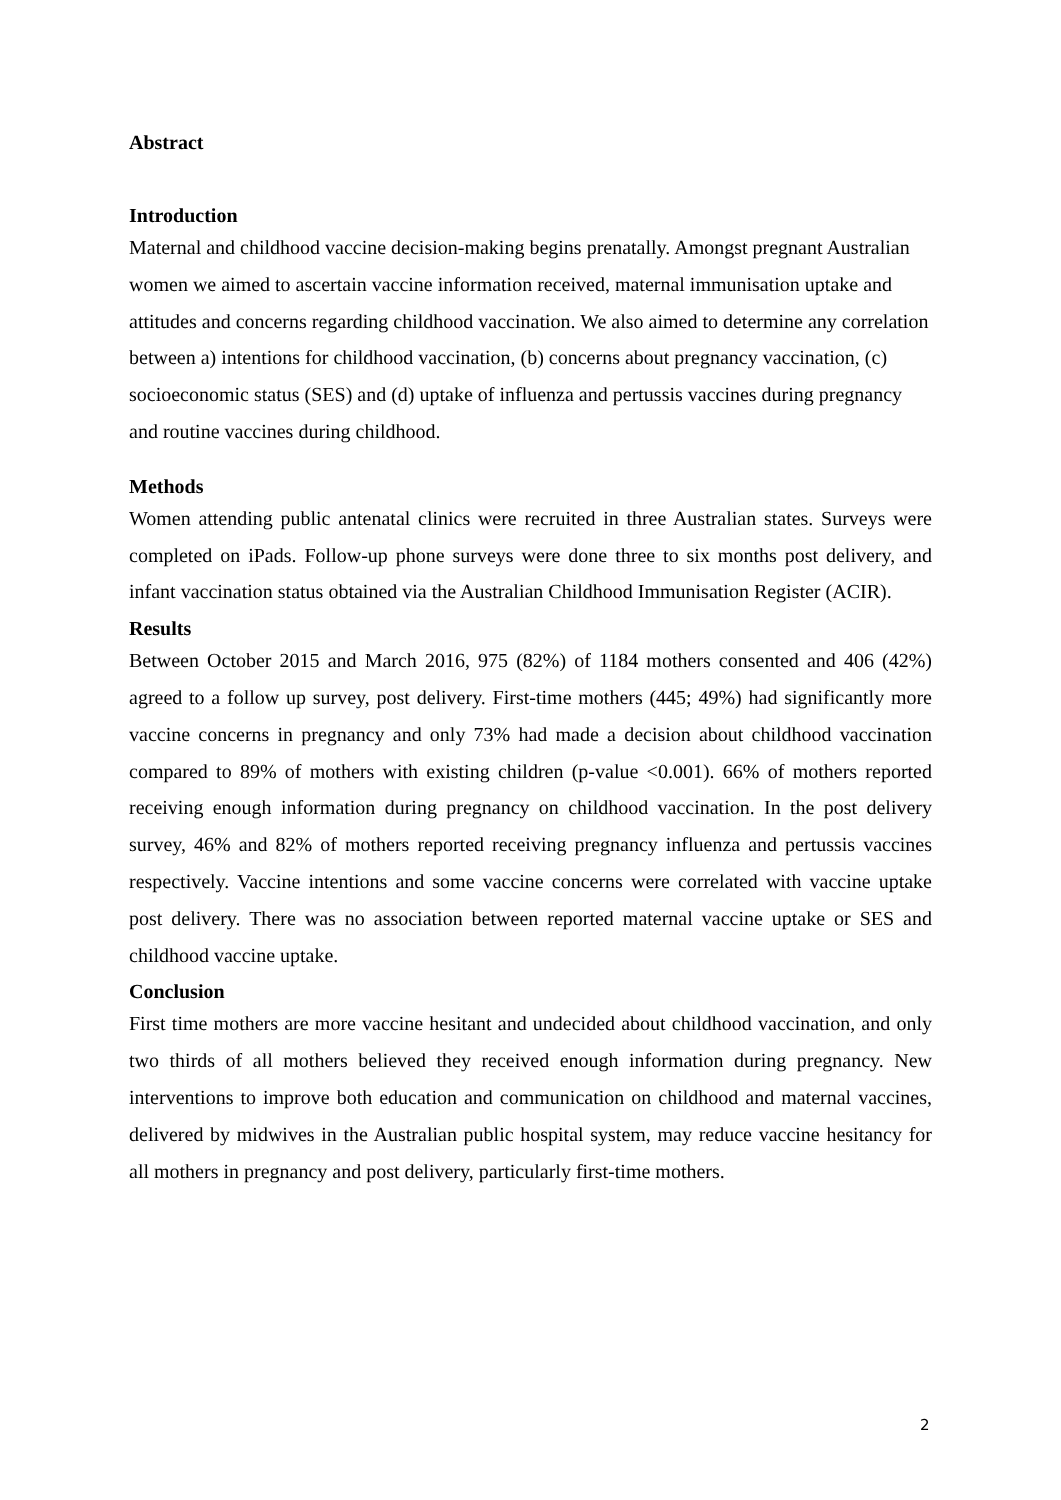Abstract
Introduction
Maternal and childhood vaccine decision-making begins prenatally. Amongst pregnant Australian women we aimed to ascertain vaccine information received, maternal immunisation uptake and attitudes and concerns regarding childhood vaccination. We also aimed to determine any correlation between a) intentions for childhood vaccination, (b) concerns about pregnancy vaccination, (c) socioeconomic status (SES) and (d) uptake of influenza and pertussis vaccines during pregnancy and routine vaccines during childhood.
Methods
Women attending public antenatal clinics were recruited in three Australian states. Surveys were completed on iPads. Follow-up phone surveys were done three to six months post delivery, and infant vaccination status obtained via the Australian Childhood Immunisation Register (ACIR).
Results
Between October 2015 and March 2016, 975 (82%) of 1184 mothers consented and 406 (42%) agreed to a follow up survey, post delivery. First-time mothers (445; 49%) had significantly more vaccine concerns in pregnancy and only 73% had made a decision about childhood vaccination compared to 89% of mothers with existing children (p-value <0.001). 66% of mothers reported receiving enough information during pregnancy on childhood vaccination. In the post delivery survey, 46% and 82% of mothers reported receiving pregnancy influenza and pertussis vaccines respectively. Vaccine intentions and some vaccine concerns were correlated with vaccine uptake post delivery. There was no association between reported maternal vaccine uptake or SES and childhood vaccine uptake.
Conclusion
First time mothers are more vaccine hesitant and undecided about childhood vaccination, and only two thirds of all mothers believed they received enough information during pregnancy. New interventions to improve both education and communication on childhood and maternal vaccines, delivered by midwives in the Australian public hospital system, may reduce vaccine hesitancy for all mothers in pregnancy and post delivery, particularly first-time mothers.
2